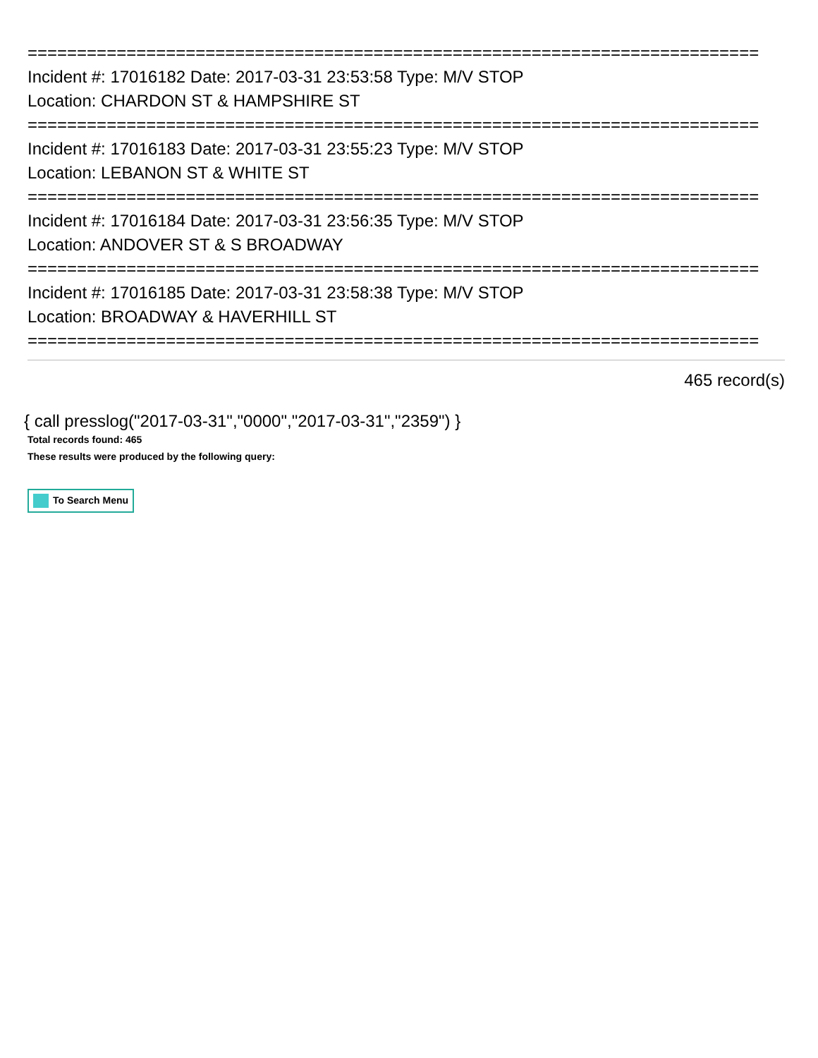==========================================================================
Incident #: 17016182 Date: 2017-03-31 23:53:58 Type: M/V STOP
Location: CHARDON ST & HAMPSHIRE ST
==========================================================================
Incident #: 17016183 Date: 2017-03-31 23:55:23 Type: M/V STOP
Location: LEBANON ST & WHITE ST
==========================================================================
Incident #: 17016184 Date: 2017-03-31 23:56:35 Type: M/V STOP
Location: ANDOVER ST & S BROADWAY
==========================================================================
Incident #: 17016185 Date: 2017-03-31 23:58:38 Type: M/V STOP
Location: BROADWAY & HAVERHILL ST
==========================================================================
465 record(s)
{ call presslog("2017-03-31","0000","2017-03-31","2359") }
Total records found: 465
These results were produced by the following query:
To Search Menu